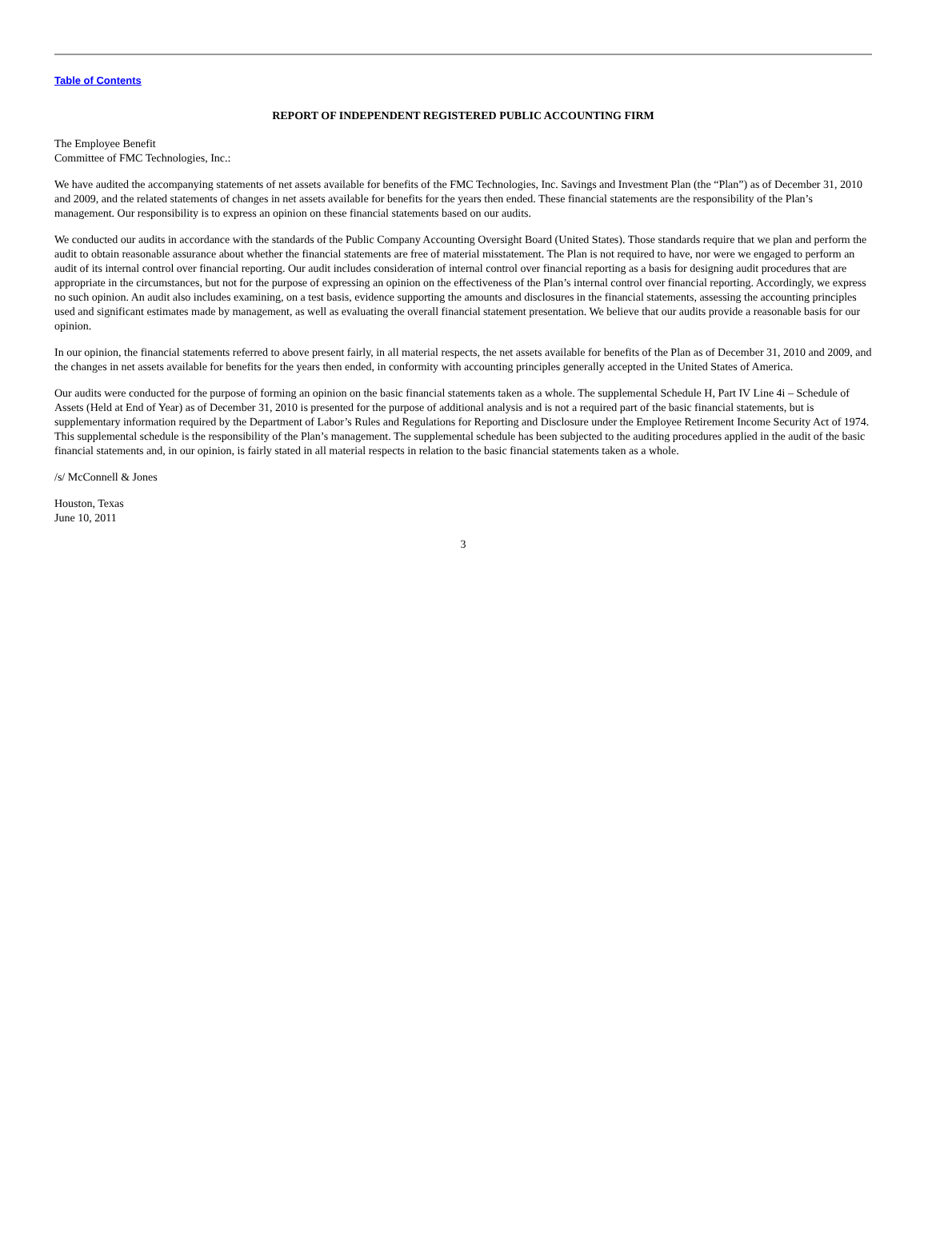Table of Contents
REPORT OF INDEPENDENT REGISTERED PUBLIC ACCOUNTING FIRM
The Employee Benefit
Committee of FMC Technologies, Inc.:
We have audited the accompanying statements of net assets available for benefits of the FMC Technologies, Inc. Savings and Investment Plan (the “Plan”) as of December 31, 2010 and 2009, and the related statements of changes in net assets available for benefits for the years then ended. These financial statements are the responsibility of the Plan’s management. Our responsibility is to express an opinion on these financial statements based on our audits.
We conducted our audits in accordance with the standards of the Public Company Accounting Oversight Board (United States). Those standards require that we plan and perform the audit to obtain reasonable assurance about whether the financial statements are free of material misstatement. The Plan is not required to have, nor were we engaged to perform an audit of its internal control over financial reporting. Our audit includes consideration of internal control over financial reporting as a basis for designing audit procedures that are appropriate in the circumstances, but not for the purpose of expressing an opinion on the effectiveness of the Plan’s internal control over financial reporting. Accordingly, we express no such opinion. An audit also includes examining, on a test basis, evidence supporting the amounts and disclosures in the financial statements, assessing the accounting principles used and significant estimates made by management, as well as evaluating the overall financial statement presentation. We believe that our audits provide a reasonable basis for our opinion.
In our opinion, the financial statements referred to above present fairly, in all material respects, the net assets available for benefits of the Plan as of December 31, 2010 and 2009, and the changes in net assets available for benefits for the years then ended, in conformity with accounting principles generally accepted in the United States of America.
Our audits were conducted for the purpose of forming an opinion on the basic financial statements taken as a whole. The supplemental Schedule H, Part IV Line 4i – Schedule of Assets (Held at End of Year) as of December 31, 2010 is presented for the purpose of additional analysis and is not a required part of the basic financial statements, but is supplementary information required by the Department of Labor’s Rules and Regulations for Reporting and Disclosure under the Employee Retirement Income Security Act of 1974. This supplemental schedule is the responsibility of the Plan’s management. The supplemental schedule has been subjected to the auditing procedures applied in the audit of the basic financial statements and, in our opinion, is fairly stated in all material respects in relation to the basic financial statements taken as a whole.
/s/ McConnell & Jones
Houston, Texas
June 10, 2011
3